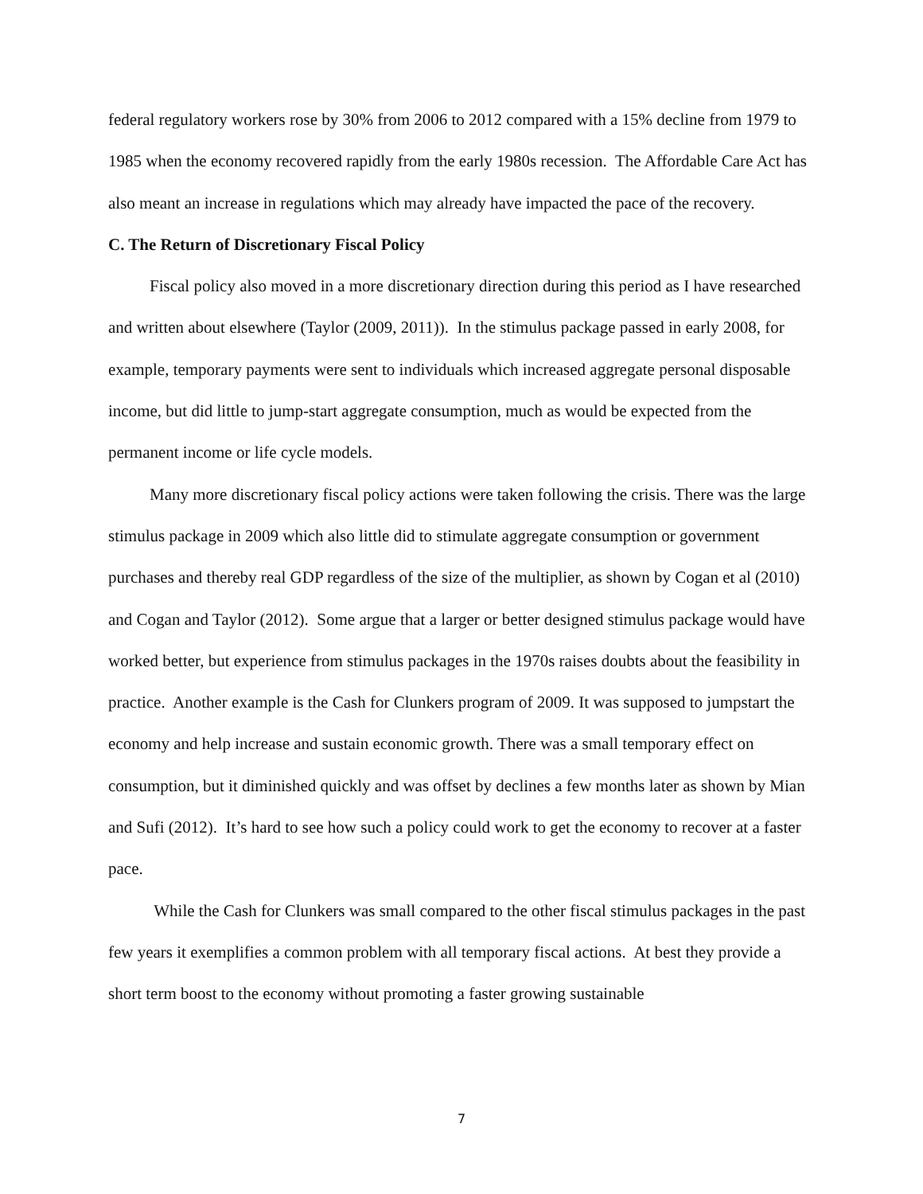federal regulatory workers rose by 30% from 2006 to 2012 compared with a 15% decline from 1979 to 1985 when the economy recovered rapidly from the early 1980s recession. The Affordable Care Act has also meant an increase in regulations which may already have impacted the pace of the recovery.
C. The Return of Discretionary Fiscal Policy
Fiscal policy also moved in a more discretionary direction during this period as I have researched and written about elsewhere (Taylor (2009, 2011)). In the stimulus package passed in early 2008, for example, temporary payments were sent to individuals which increased aggregate personal disposable income, but did little to jump-start aggregate consumption, much as would be expected from the permanent income or life cycle models.
Many more discretionary fiscal policy actions were taken following the crisis. There was the large stimulus package in 2009 which also little did to stimulate aggregate consumption or government purchases and thereby real GDP regardless of the size of the multiplier, as shown by Cogan et al (2010) and Cogan and Taylor (2012). Some argue that a larger or better designed stimulus package would have worked better, but experience from stimulus packages in the 1970s raises doubts about the feasibility in practice. Another example is the Cash for Clunkers program of 2009. It was supposed to jumpstart the economy and help increase and sustain economic growth. There was a small temporary effect on consumption, but it diminished quickly and was offset by declines a few months later as shown by Mian and Sufi (2012). It’s hard to see how such a policy could work to get the economy to recover at a faster pace.
While the Cash for Clunkers was small compared to the other fiscal stimulus packages in the past few years it exemplifies a common problem with all temporary fiscal actions. At best they provide a short term boost to the economy without promoting a faster growing sustainable
7